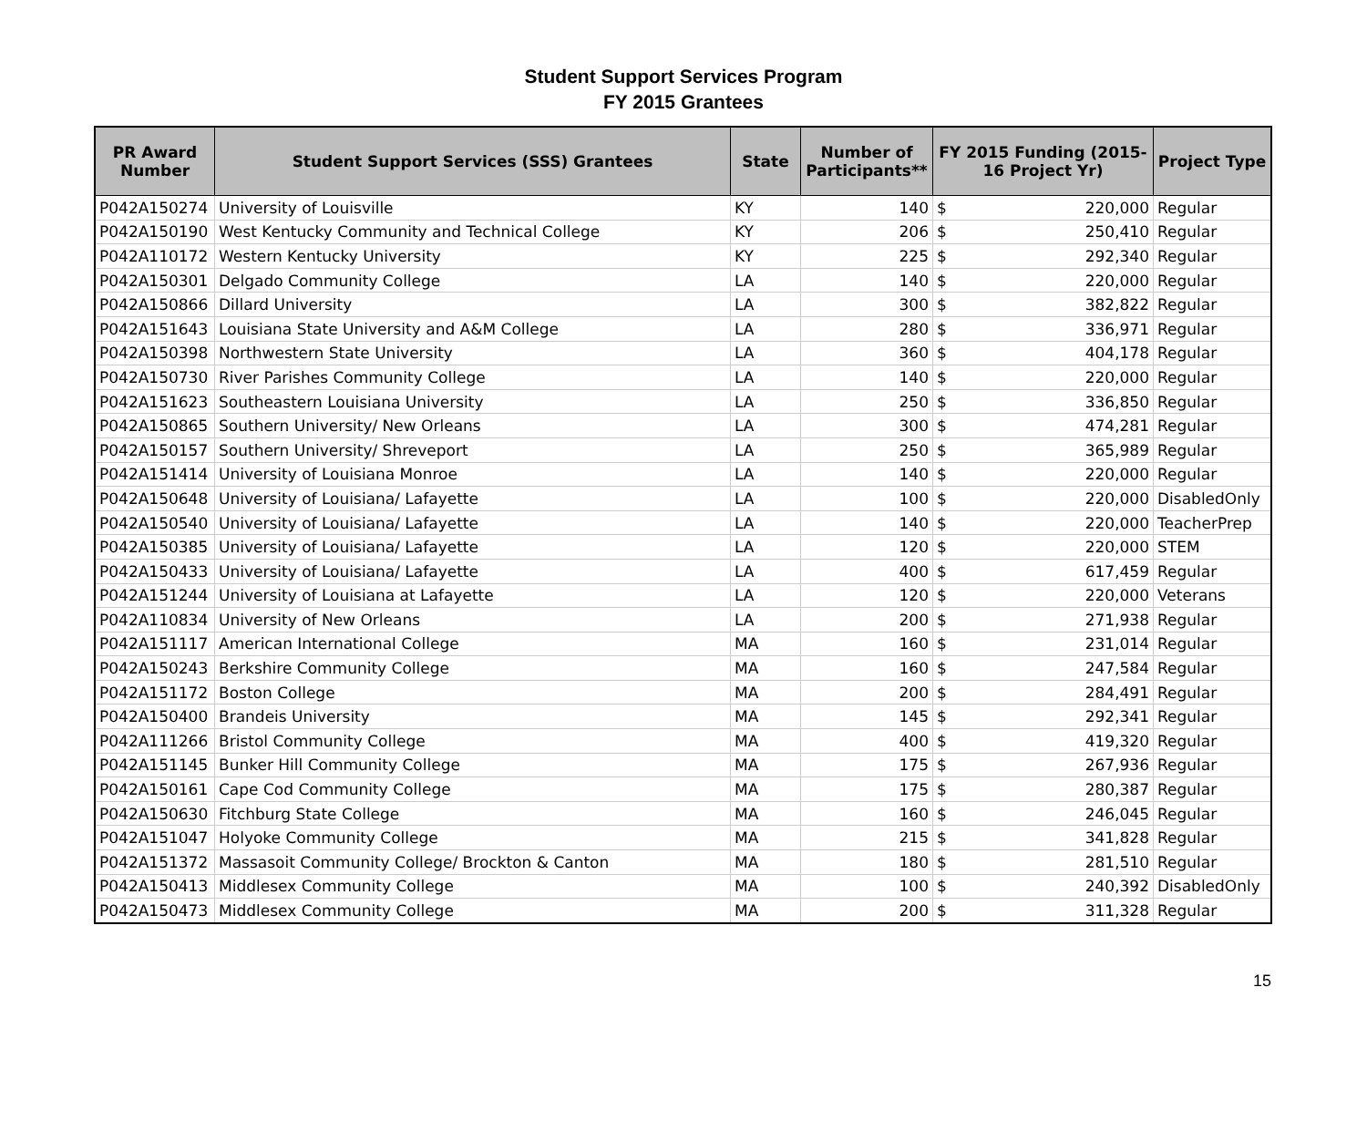Student Support Services Program
FY 2015 Grantees
| PR Award Number | Student Support Services (SSS) Grantees | State | Number of Participants** | FY 2015 Funding (2015-16 Project Yr) | | Project Type |
| --- | --- | --- | --- | --- | --- | --- |
| P042A150274 | University of Louisville | KY | 140 | $ | 220,000 | Regular |
| P042A150190 | West Kentucky Community and Technical College | KY | 206 | $ | 250,410 | Regular |
| P042A110172 | Western Kentucky University | KY | 225 | $ | 292,340 | Regular |
| P042A150301 | Delgado Community College | LA | 140 | $ | 220,000 | Regular |
| P042A150866 | Dillard University | LA | 300 | $ | 382,822 | Regular |
| P042A151643 | Louisiana State University and A&M College | LA | 280 | $ | 336,971 | Regular |
| P042A150398 | Northwestern State University | LA | 360 | $ | 404,178 | Regular |
| P042A150730 | River Parishes Community College | LA | 140 | $ | 220,000 | Regular |
| P042A151623 | Southeastern Louisiana University | LA | 250 | $ | 336,850 | Regular |
| P042A150865 | Southern University/ New Orleans | LA | 300 | $ | 474,281 | Regular |
| P042A150157 | Southern University/ Shreveport | LA | 250 | $ | 365,989 | Regular |
| P042A151414 | University of Louisiana Monroe | LA | 140 | $ | 220,000 | Regular |
| P042A150648 | University of Louisiana/ Lafayette | LA | 100 | $ | 220,000 | DisabledOnly |
| P042A150540 | University of Louisiana/ Lafayette | LA | 140 | $ | 220,000 | TeacherPrep |
| P042A150385 | University of Louisiana/ Lafayette | LA | 120 | $ | 220,000 | STEM |
| P042A150433 | University of Louisiana/ Lafayette | LA | 400 | $ | 617,459 | Regular |
| P042A151244 | University of Louisiana at Lafayette | LA | 120 | $ | 220,000 | Veterans |
| P042A110834 | University of New Orleans | LA | 200 | $ | 271,938 | Regular |
| P042A151117 | American International College | MA | 160 | $ | 231,014 | Regular |
| P042A150243 | Berkshire Community College | MA | 160 | $ | 247,584 | Regular |
| P042A151172 | Boston College | MA | 200 | $ | 284,491 | Regular |
| P042A150400 | Brandeis University | MA | 145 | $ | 292,341 | Regular |
| P042A111266 | Bristol Community College | MA | 400 | $ | 419,320 | Regular |
| P042A151145 | Bunker Hill Community College | MA | 175 | $ | 267,936 | Regular |
| P042A150161 | Cape Cod Community College | MA | 175 | $ | 280,387 | Regular |
| P042A150630 | Fitchburg State College | MA | 160 | $ | 246,045 | Regular |
| P042A151047 | Holyoke Community College | MA | 215 | $ | 341,828 | Regular |
| P042A151372 | Massasoit Community College/ Brockton & Canton | MA | 180 | $ | 281,510 | Regular |
| P042A150413 | Middlesex Community College | MA | 100 | $ | 240,392 | DisabledOnly |
| P042A150473 | Middlesex Community College | MA | 200 | $ | 311,328 | Regular |
15